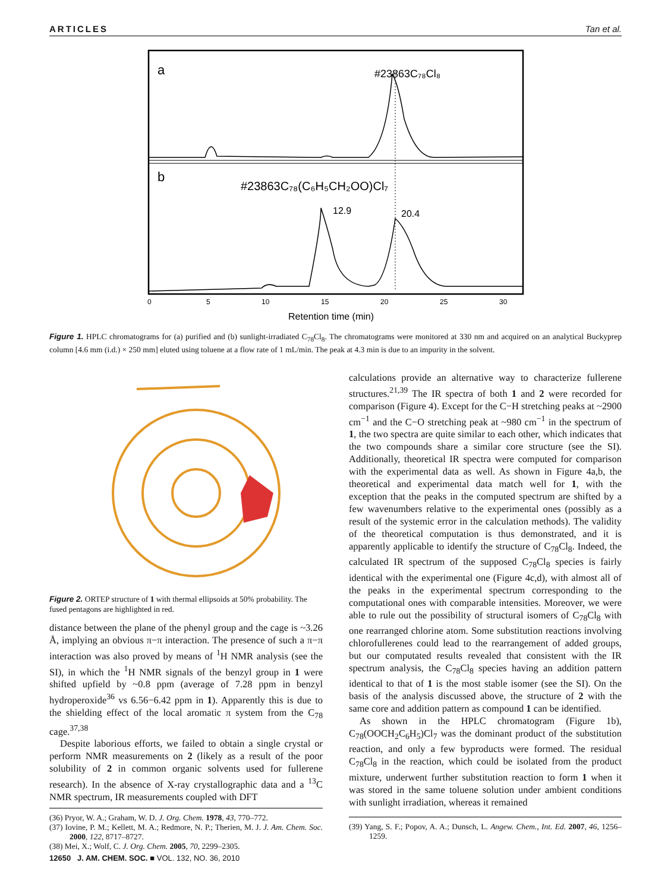ARTICLES Tan et al.
a
b
#23863C₇₈Cl₈
#23863C₇₈(C₆H₅CH₂OO)Cl₇
12.9
20.4
0
5
10
15
20
25
30
Retention time (min)
Figure 1. HPLC chromatograms for (a) purified and (b) sunlight-irradiated C<sub>78</sub>Cl<sub>8</sub>. The chromatograms were monitored at 330 nm and acquired on an analytical Buckyprep column [4.6 mm (i.d.) × 250 mm] eluted using toluene at a flow rate of 1 mL/min. The peak at 4.3 min is due to an impurity in the solvent.
Figure 2. ORTEP structure of 1 with thermal ellipsoids at 50% probability. The fused pentagons are highlighted in red.
distance between the plane of the phenyl group and the cage is ~3.26 Å, implying an obvious π−π interaction. The presence of such a π−π interaction was also proved by means of <sup>1</sup>H NMR analysis (see the SI), in which the <sup>1</sup>H NMR signals of the benzyl group in 1 were shifted upfield by ~0.8 ppm (average of 7.28 ppm in benzyl hydroperoxide<sup>36</sup> vs 6.56−6.42 ppm in 1). Apparently this is due to the shielding effect of the local aromatic π system from the C<sub>78</sub> cage.<sup>37,38</sup>
Despite laborious efforts, we failed to obtain a single crystal or perform NMR measurements on 2 (likely as a result of the poor solubility of 2 in common organic solvents used for fullerene research). In the absence of X-ray crystallographic data and a <sup>13</sup>C NMR spectrum, IR measurements coupled with DFT
(36) Pryor, W. A.; Graham, W. D. J. Org. Chem. 1978, 43, 770–772.
(37) Iovine, P. M.; Kellett, M. A.; Redmore, N. P.; Therien, M. J. J. Am. Chem. Soc. 2000, 122, 8717–8727.
(38) Mei, X.; Wolf, C. J. Org. Chem. 2005, 70, 2299–2305.
calculations provide an alternative way to characterize fullerene structures.<sup>21,39</sup> The IR spectra of both 1 and 2 were recorded for comparison (Figure 4). Except for the C−H stretching peaks at ~2900 cm<sup>−1</sup> and the C−O stretching peak at ~980 cm<sup>−1</sup> in the spectrum of 1, the two spectra are quite similar to each other, which indicates that the two compounds share a similar core structure (see the SI). Additionally, theoretical IR spectra were computed for comparison with the experimental data as well. As shown in Figure 4a,b, the theoretical and experimental data match well for 1, with the exception that the peaks in the computed spectrum are shifted by a few wavenumbers relative to the experimental ones (possibly as a result of the systemic error in the calculation methods). The validity of the theoretical computation is thus demonstrated, and it is apparently applicable to identify the structure of C<sub>78</sub>Cl<sub>8</sub>. Indeed, the calculated IR spectrum of the supposed C<sub>78</sub>Cl<sub>8</sub> species is fairly identical with the experimental one (Figure 4c,d), with almost all of the peaks in the experimental spectrum corresponding to the computational ones with comparable intensities. Moreover, we were able to rule out the possibility of structural isomers of C<sub>78</sub>Cl<sub>8</sub> with one rearranged chlorine atom. Some substitution reactions involving chlorofullerenes could lead to the rearrangement of added groups, but our computated results revealed that consistent with the IR spectrum analysis, the C<sub>78</sub>Cl<sub>8</sub> species having an addition pattern identical to that of 1 is the most stable isomer (see the SI). On the basis of the analysis discussed above, the structure of 2 with the same core and addition pattern as compound 1 can be identified.
As shown in the HPLC chromatogram (Figure 1b), C<sub>78</sub>(OOCH<sub>2</sub>C<sub>6</sub>H<sub>5</sub>)Cl<sub>7</sub> was the dominant product of the substitution reaction, and only a few byproducts were formed. The residual C<sub>78</sub>Cl<sub>8</sub> in the reaction, which could be isolated from the product mixture, underwent further substitution reaction to form 1 when it was stored in the same toluene solution under ambient conditions with sunlight irradiation, whereas it remained
(39) Yang, S. F.; Popov, A. A.; Dunsch, L. Angew. Chem., Int. Ed. 2007, 46, 1256–1259.
12650 J. AM. CHEM. SOC. ■ VOL. 132, NO. 36, 2010